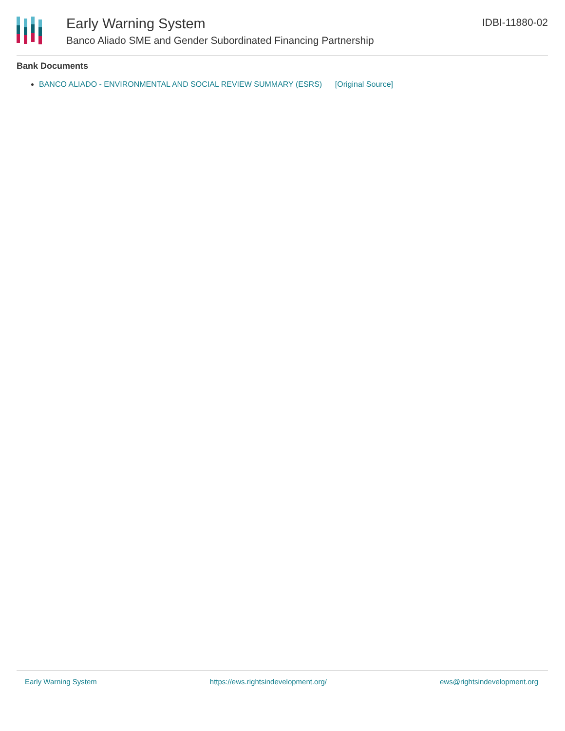Early Warning System
Banco Aliado SME and Gender Subordinated Financing Partnership
IDBI-11880-02
Bank Documents
BANCO ALIADO - ENVIRONMENTAL AND SOCIAL REVIEW SUMMARY (ESRS) [Original Source]
Early Warning System https://ews.rightsindevelopment.org/ ews@rightsindevelopment.org